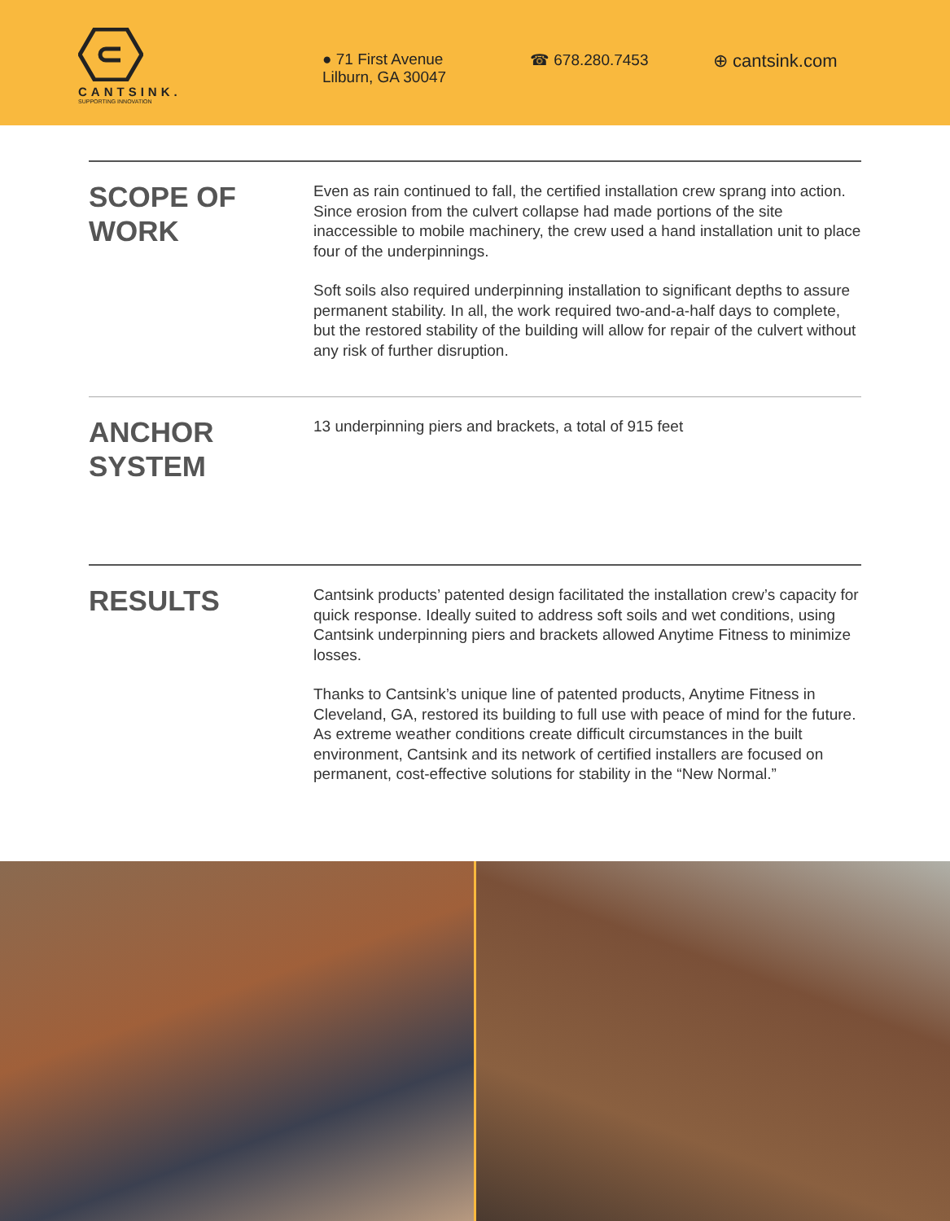CANTSINK.
SUPPORTING INNOVATION
● 71 First Avenue
Lilburn, GA 30047
☎ 678.280.7453
⊕ cantsink.com
SCOPE OF
WORK
Even as rain continued to fall, the certified installation crew sprang into action. Since erosion from the culvert collapse had made portions of the site inaccessible to mobile machinery, the crew used a hand installation unit to place four of the underpinnings.
Soft soils also required underpinning installation to significant depths to assure permanent stability. In all, the work required two-and-a-half days to complete, but the restored stability of the building will allow for repair of the culvert without any risk of further disruption.
ANCHOR
SYSTEM
13 underpinning piers and brackets, a total of 915 feet
RESULTS
Cantsink products’ patented design facilitated the installation crew’s capacity for quick response. Ideally suited to address soft soils and wet conditions, using Cantsink underpinning piers and brackets allowed Anytime Fitness to minimize losses.
Thanks to Cantsink’s unique line of patented products, Anytime Fitness in Cleveland, GA, restored its building to full use with peace of mind for the future. As extreme weather conditions create difficult circumstances in the built environment, Cantsink and its network of certified installers are focused on permanent, cost-effective solutions for stability in the “New Normal.”